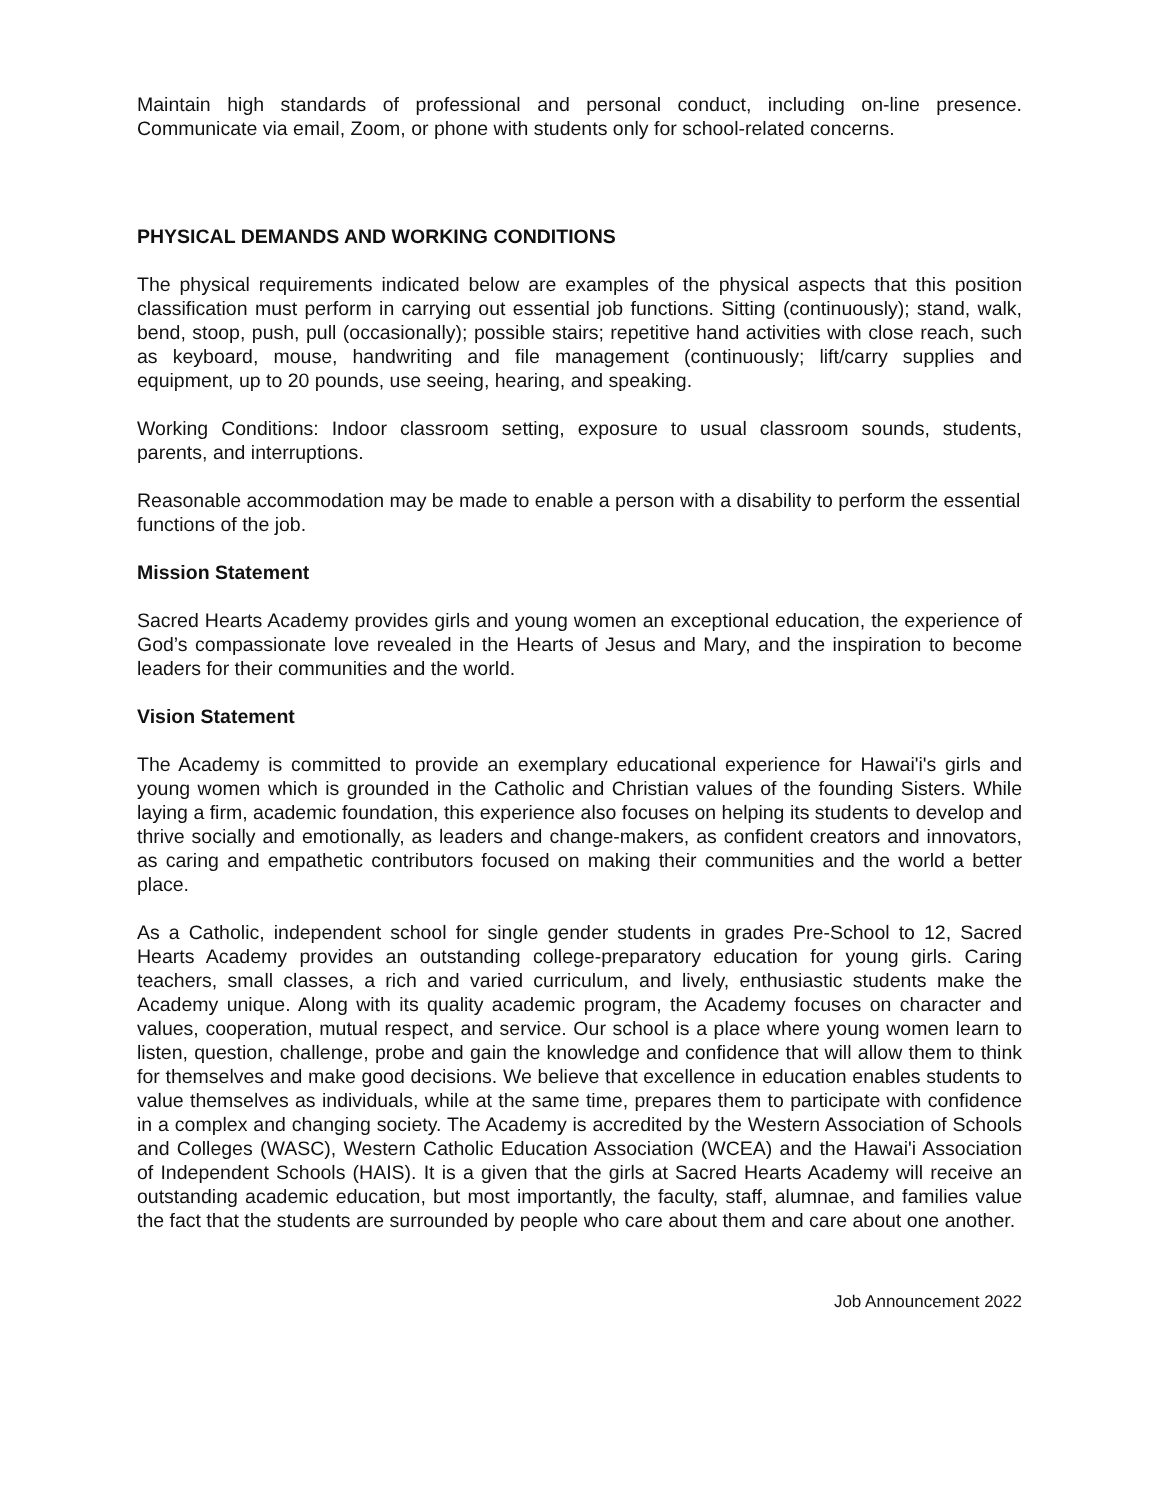Maintain high standards of professional and personal conduct, including on-line presence. Communicate via email, Zoom, or phone with students only for school-related concerns.
PHYSICAL DEMANDS AND WORKING CONDITIONS
The physical requirements indicated below are examples of the physical aspects that this position classification must perform in carrying out essential job functions. Sitting (continuously); stand, walk, bend, stoop, push, pull (occasionally); possible stairs; repetitive hand activities with close reach, such as keyboard, mouse, handwriting and file management (continuously; lift/carry supplies and equipment, up to 20 pounds, use seeing, hearing, and speaking.
Working Conditions: Indoor classroom setting, exposure to usual classroom sounds, students, parents, and interruptions.
Reasonable accommodation may be made to enable a person with a disability to perform the essential functions of the job.
Mission Statement
Sacred Hearts Academy provides girls and young women an exceptional education, the experience of God’s compassionate love revealed in the Hearts of Jesus and Mary, and the inspiration to become leaders for their communities and the world.
Vision Statement
The Academy is committed to provide an exemplary educational experience for Hawai'i's girls and young women which is grounded in the Catholic and Christian values of the founding Sisters. While laying a firm, academic foundation, this experience also focuses on helping its students to develop and thrive socially and emotionally, as leaders and change-makers, as confident creators and innovators, as caring and empathetic contributors focused on making their communities and the world a better place.
As a Catholic, independent school for single gender students in grades Pre-School to 12, Sacred Hearts Academy provides an outstanding college-preparatory education for young girls. Caring teachers, small classes, a rich and varied curriculum, and lively, enthusiastic students make the Academy unique. Along with its quality academic program, the Academy focuses on character and values, cooperation, mutual respect, and service. Our school is a place where young women learn to listen, question, challenge, probe and gain the knowledge and confidence that will allow them to think for themselves and make good decisions. We believe that excellence in education enables students to value themselves as individuals, while at the same time, prepares them to participate with confidence in a complex and changing society. The Academy is accredited by the Western Association of Schools and Colleges (WASC), Western Catholic Education Association (WCEA) and the Hawai'i Association of Independent Schools (HAIS). It is a given that the girls at Sacred Hearts Academy will receive an outstanding academic education, but most importantly, the faculty, staff, alumnae, and families value the fact that the students are surrounded by people who care about them and care about one another.
Job Announcement 2022